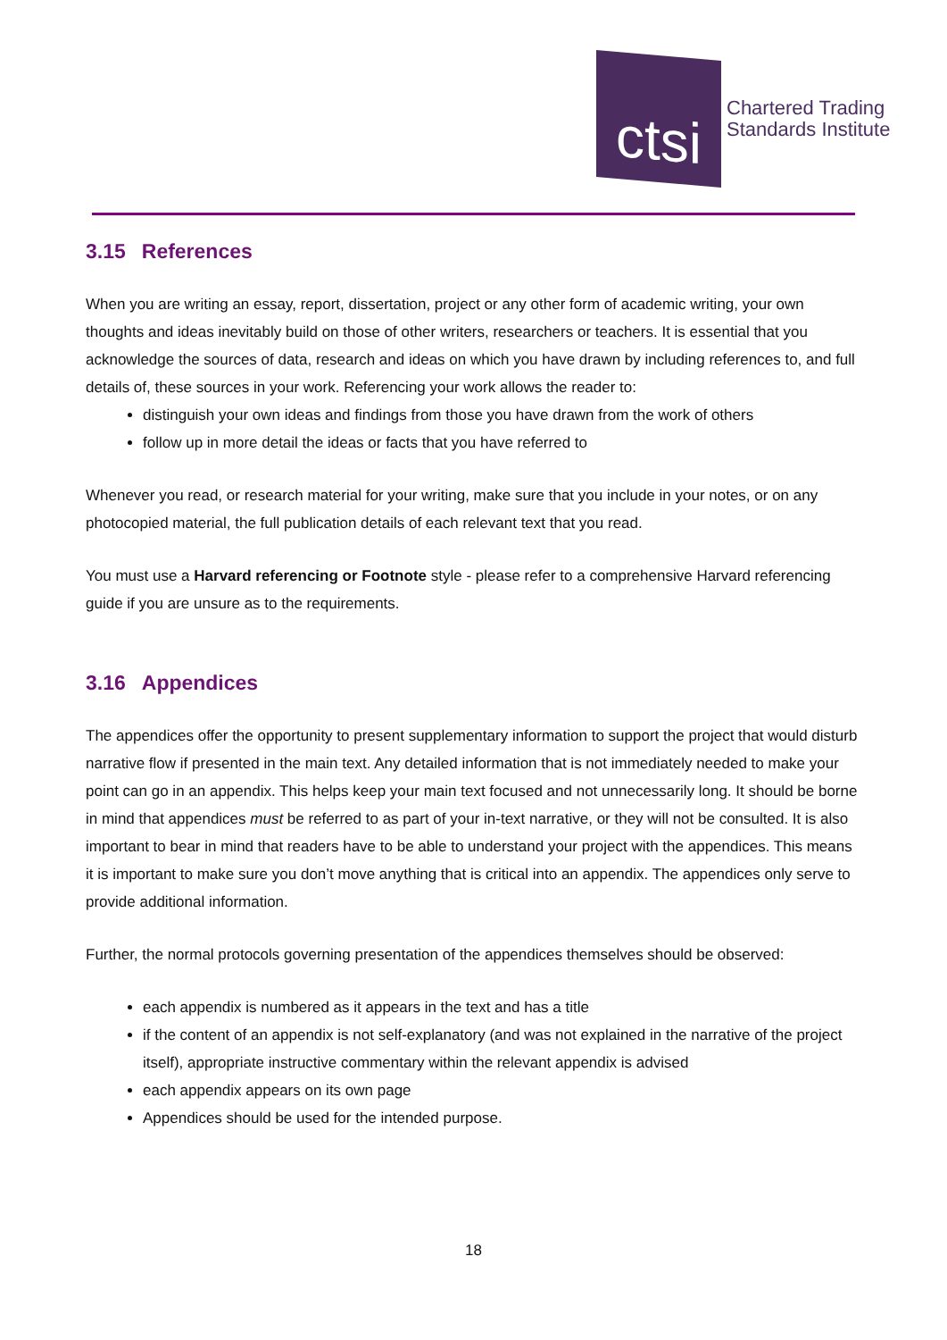ctsi
Chartered Trading
Standards Institute
3.15 References
When you are writing an essay, report, dissertation, project or any other form of academic writing, your own thoughts and ideas inevitably build on those of other writers, researchers or teachers. It is essential that you acknowledge the sources of data, research and ideas on which you have drawn by including references to, and full details of, these sources in your work. Referencing your work allows the reader to:
distinguish your own ideas and findings from those you have drawn from the work of others
follow up in more detail the ideas or facts that you have referred to
Whenever you read, or research material for your writing, make sure that you include in your notes, or on any photocopied material, the full publication details of each relevant text that you read.
You must use a Harvard referencing or Footnote style - please refer to a comprehensive Harvard referencing guide if you are unsure as to the requirements.
3.16 Appendices
The appendices offer the opportunity to present supplementary information to support the project that would disturb narrative flow if presented in the main text. Any detailed information that is not immediately needed to make your point can go in an appendix. This helps keep your main text focused and not unnecessarily long. It should be borne in mind that appendices must be referred to as part of your in-text narrative, or they will not be consulted. It is also important to bear in mind that readers have to be able to understand your project with the appendices. This means it is important to make sure you don’t move anything that is critical into an appendix. The appendices only serve to provide additional information.
Further, the normal protocols governing presentation of the appendices themselves should be observed:
each appendix is numbered as it appears in the text and has a title
if the content of an appendix is not self-explanatory (and was not explained in the narrative of the project itself), appropriate instructive commentary within the relevant appendix is advised
each appendix appears on its own page
Appendices should be used for the intended purpose.
18